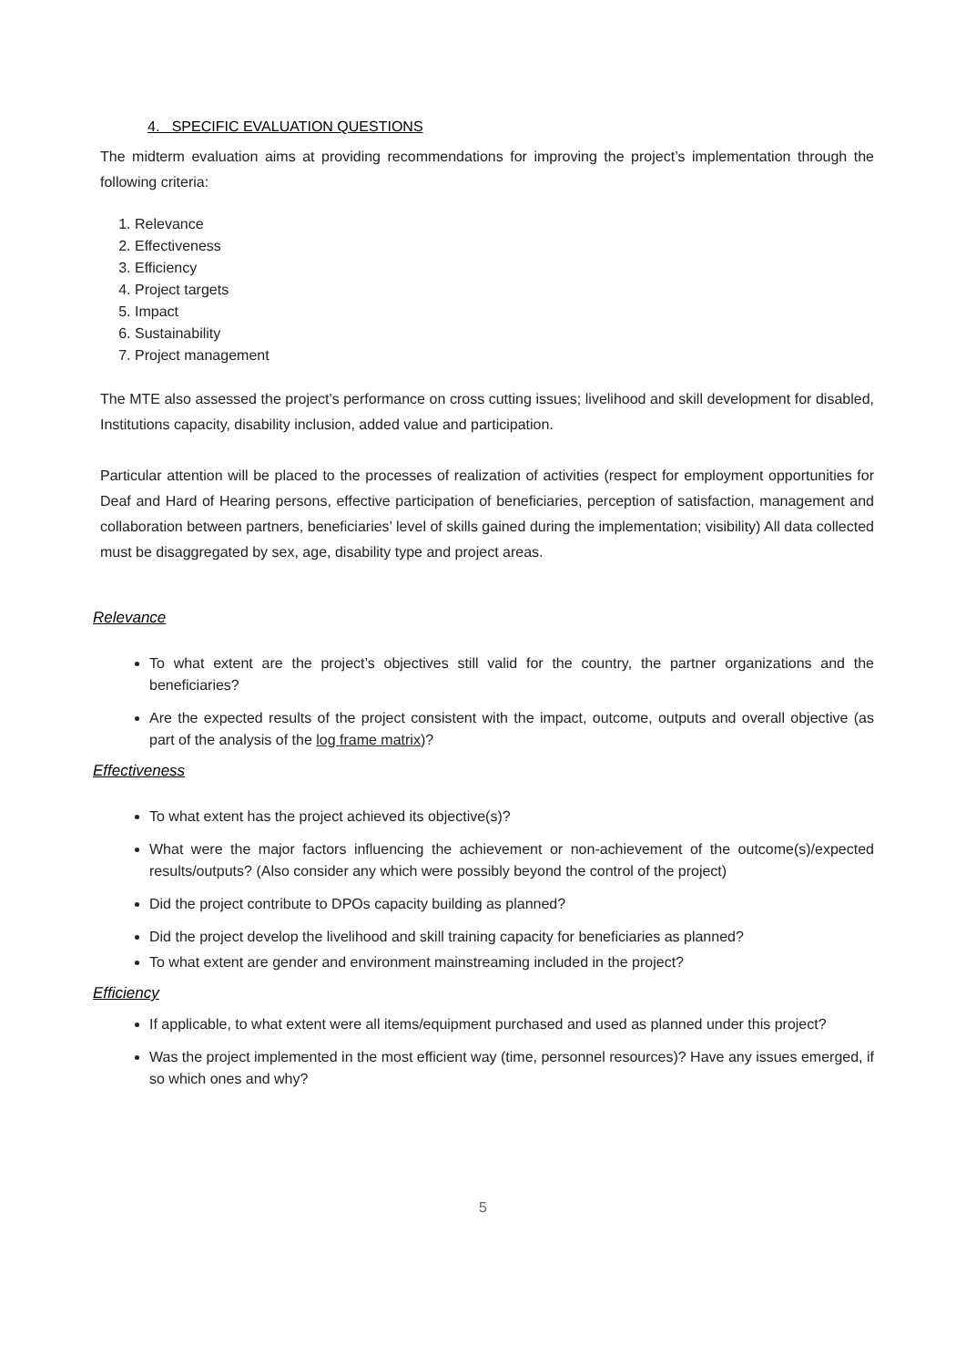4. SPECIFIC EVALUATION QUESTIONS
The midterm evaluation aims at providing recommendations for improving the project’s implementation through the following criteria:
1. Relevance
2. Effectiveness
3. Efficiency
4. Project targets
5. Impact
6. Sustainability
7. Project management
The MTE also assessed the project’s performance on cross cutting issues; livelihood and skill development for disabled, Institutions capacity, disability inclusion, added value and participation.
Particular attention will be placed to the processes of realization of activities (respect for employment opportunities for Deaf and Hard of Hearing persons, effective participation of beneficiaries, perception of satisfaction, management and collaboration between partners, beneficiaries’ level of skills gained during the implementation; visibility) All data collected must be disaggregated by sex, age, disability type and project areas.
Relevance
To what extent are the project’s objectives still valid for the country, the partner organizations and the beneficiaries?
Are the expected results of the project consistent with the impact, outcome, outputs and overall objective (as part of the analysis of the log frame matrix)?
Effectiveness
To what extent has the project achieved its objective(s)?
What were the major factors influencing the achievement or non-achievement of the outcome(s)/expected results/outputs? (Also consider any which were possibly beyond the control of the project)
Did the project contribute to DPOs capacity building as planned?
Did the project develop the livelihood and skill training capacity for beneficiaries as planned?
To what extent are gender and environment mainstreaming included in the project?
Efficiency
If applicable, to what extent were all items/equipment purchased and used as planned under this project?
Was the project implemented in the most efficient way (time, personnel resources)? Have any issues emerged, if so which ones and why?
5